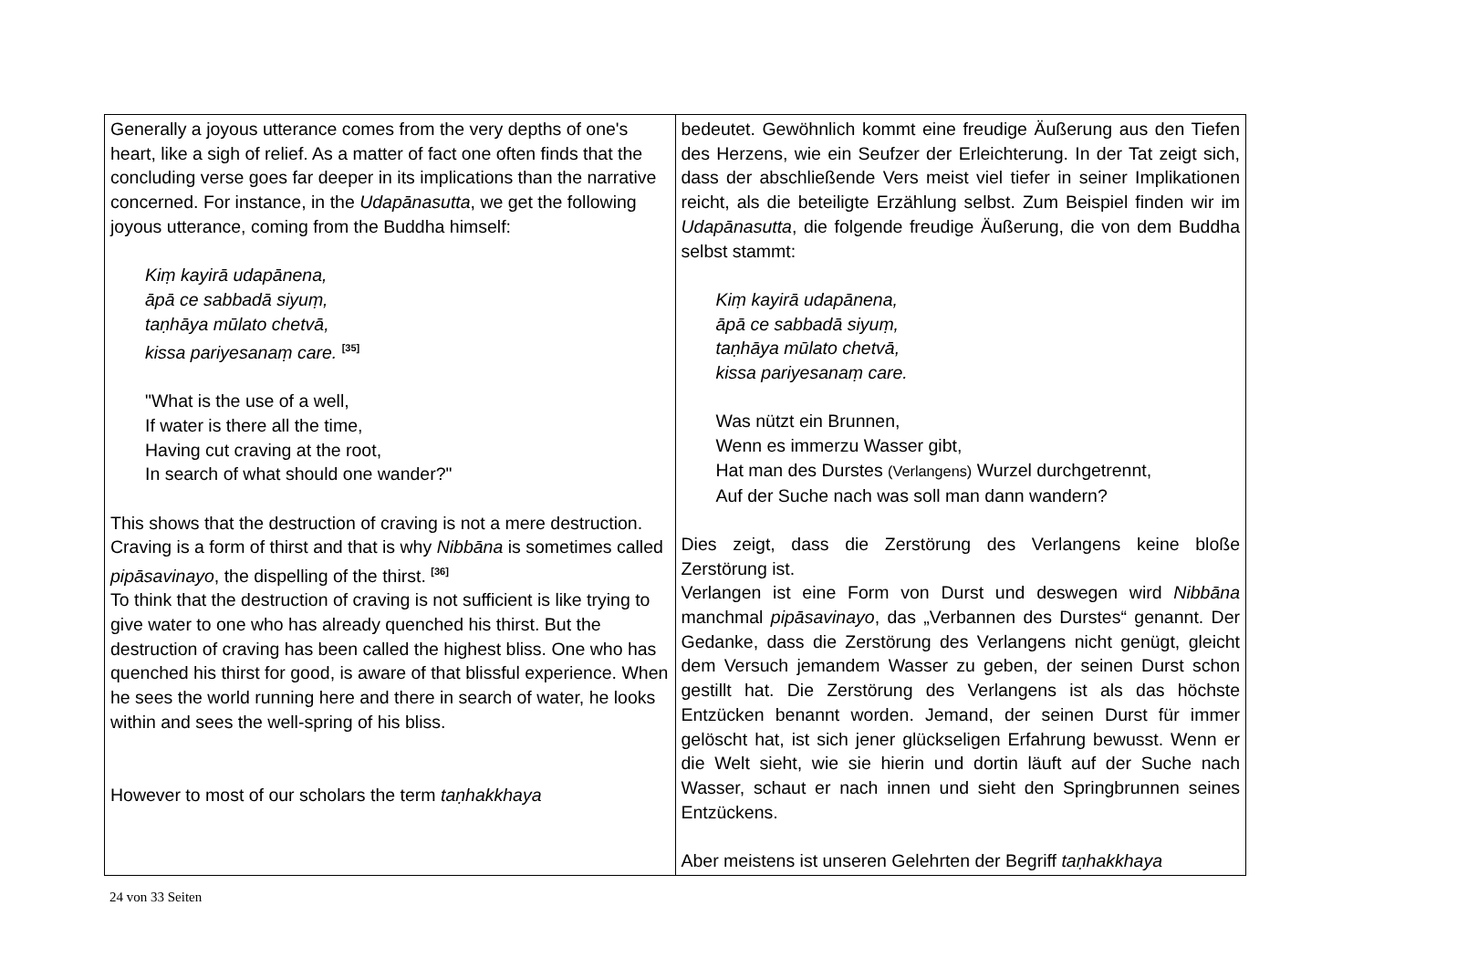| Generally a joyous utterance comes from the very depths of one's heart, like a sigh of relief. As a matter of fact one often finds that the concluding verse goes far deeper in its implications than the narrative concerned. For instance, in the Udapānasutta , we get the following joyous utterance, coming from the Buddha himself: Kiṃ kayirā udapānena, āpā ce sabbadā siyuṃ, taṇhāya mūlato chetvā, kissa pariyesanaṃ care. <sup>[35]</sup> "What is the use of a well, If water is there all the time, Having cut craving at the root, In search of what should one wander?" This shows that the destruction of craving is not a mere destruction. Craving is a form of thirst and that is why Nibbāna is sometimes called pipāsavinayo , the dispelling of the thirst. <sup>[36]</sup> To think that the destruction of craving is not sufficient is like trying to give water to one who has already quenched his thirst. But the destruction of craving has been called the highest bliss. One who has quenched his thirst for good, is aware of that blissful experience. When he sees the world running here and there in search of water, he looks within and sees the well-spring of his bliss. However to most of our scholars the term taṇhakkhaya | bedeutet. Gewöhnlich kommt eine freudige Äußerung aus den Tiefen des Herzens, wie ein Seufzer der Erleichterung. In der Tat zeigt sich, dass der abschließende Vers meist viel tiefer in seiner Implikationen reicht, als die beteiligte Erzählung selbst. Zum Beispiel finden wir im Udapānasutta , die folgende freudige Äußerung, die von dem Buddha selbst stammt: Kiṃ kayirā udapānena, āpā ce sabbadā siyuṃ, taṇhāya mūlato chetvā, kissa pariyesanaṃ care. Was nützt ein Brunnen, Wenn es immerzu Wasser gibt, Hat man des Durstes (Verlangens) Wurzel durchgetrennt, Auf der Suche nach was soll man dann wandern? Dies zeigt, dass die Zerstörung des Verlangens keine bloße Zerstörung ist. Verlangen ist eine Form von Durst und deswegen wird Nibbāna manchmal pipāsavinayo , das „Verbannen des Durstes“ genannt. Der Gedanke, dass die Zerstörung des Verlangens nicht genügt, gleicht dem Versuch jemandem Wasser zu geben, der seinen Durst schon gestillt hat. Die Zerstörung des Verlangens ist als das höchste Entzücken benannt worden. Jemand, der seinen Durst für immer gelöscht hat, ist sich jener glückseligen Erfahrung bewusst. Wenn er die Welt sieht, wie sie hierin und dortin läuft auf der Suche nach Wasser, schaut er nach innen und sieht den Springbrunnen seines Entzückens. Aber meistens ist unseren Gelehrten der Begriff taṇhakkhaya |
24 von 33 Seiten